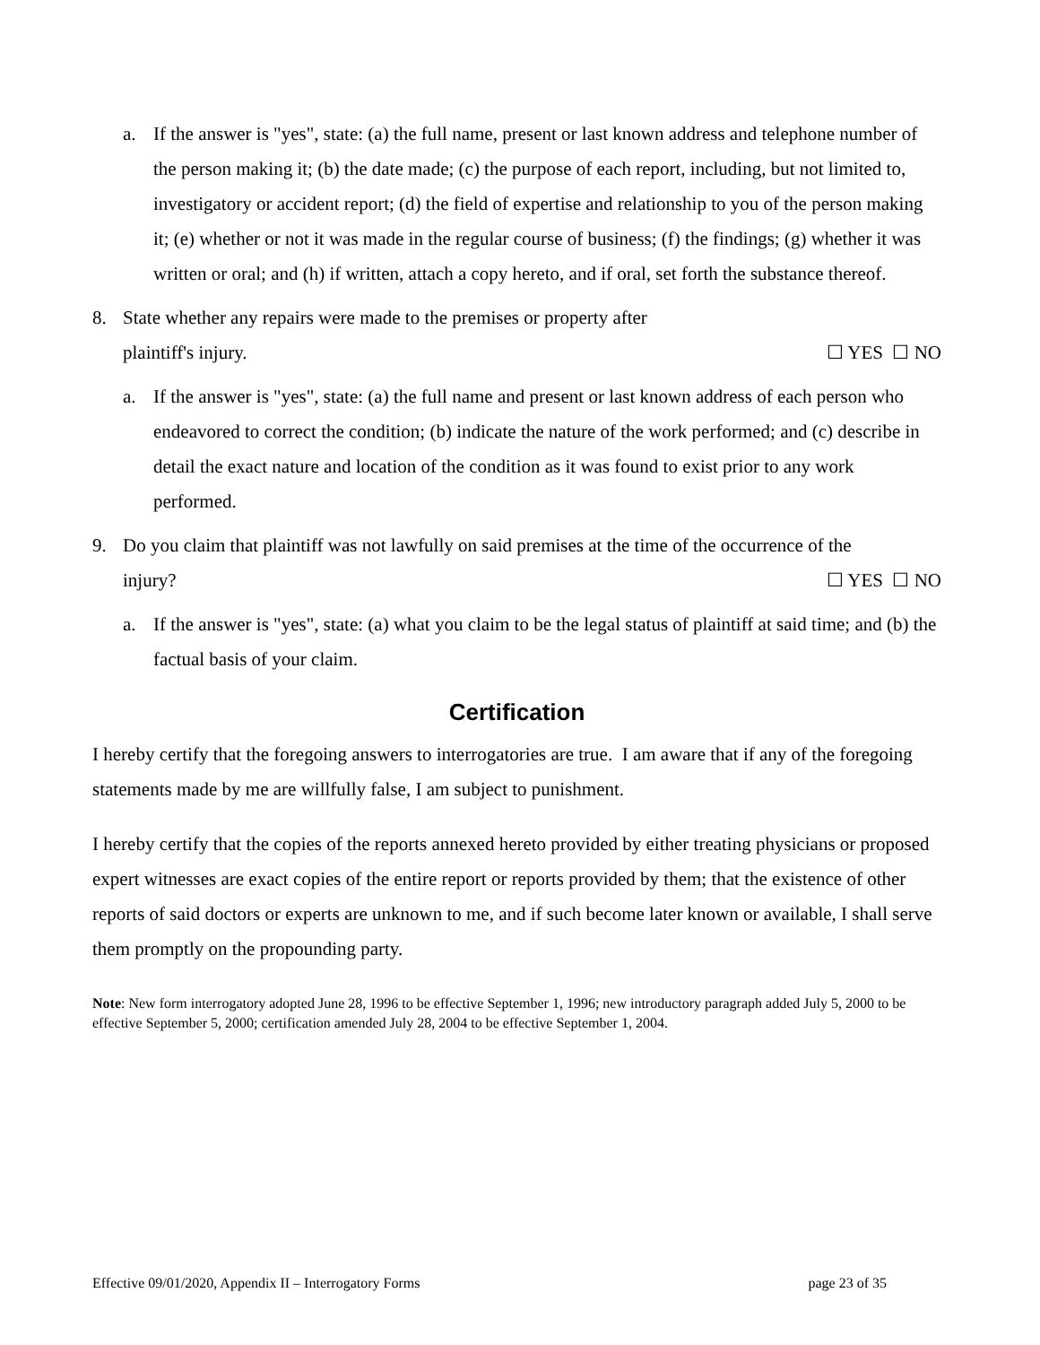a. If the answer is "yes", state: (a) the full name, present or last known address and telephone number of the person making it; (b) the date made; (c) the purpose of each report, including, but not limited to, investigatory or accident report; (d) the field of expertise and relationship to you of the person making it; (e) whether or not it was made in the regular course of business; (f) the findings; (g) whether it was written or oral; and (h) if written, attach a copy hereto, and if oral, set forth the substance thereof.
8. State whether any repairs were made to the premises or property after
plaintiff's injury. ☐ YES ☐ NO
a. If the answer is "yes", state: (a) the full name and present or last known address of each person who endeavored to correct the condition; (b) indicate the nature of the work performed; and (c) describe in detail the exact nature and location of the condition as it was found to exist prior to any work performed.
9. Do you claim that plaintiff was not lawfully on said premises at the time of the occurrence of the
injury? ☐ YES ☐ NO
a. If the answer is "yes", state: (a) what you claim to be the legal status of plaintiff at said time; and (b) the factual basis of your claim.
Certification
I hereby certify that the foregoing answers to interrogatories are true. I am aware that if any of the foregoing statements made by me are willfully false, I am subject to punishment.
I hereby certify that the copies of the reports annexed hereto provided by either treating physicians or proposed expert witnesses are exact copies of the entire report or reports provided by them; that the existence of other reports of said doctors or experts are unknown to me, and if such become later known or available, I shall serve them promptly on the propounding party.
Note: New form interrogatory adopted June 28, 1996 to be effective September 1, 1996; new introductory paragraph added July 5, 2000 to be effective September 5, 2000; certification amended July 28, 2004 to be effective September 1, 2004.
Effective 09/01/2020, Appendix II – Interrogatory Forms page 23 of 35